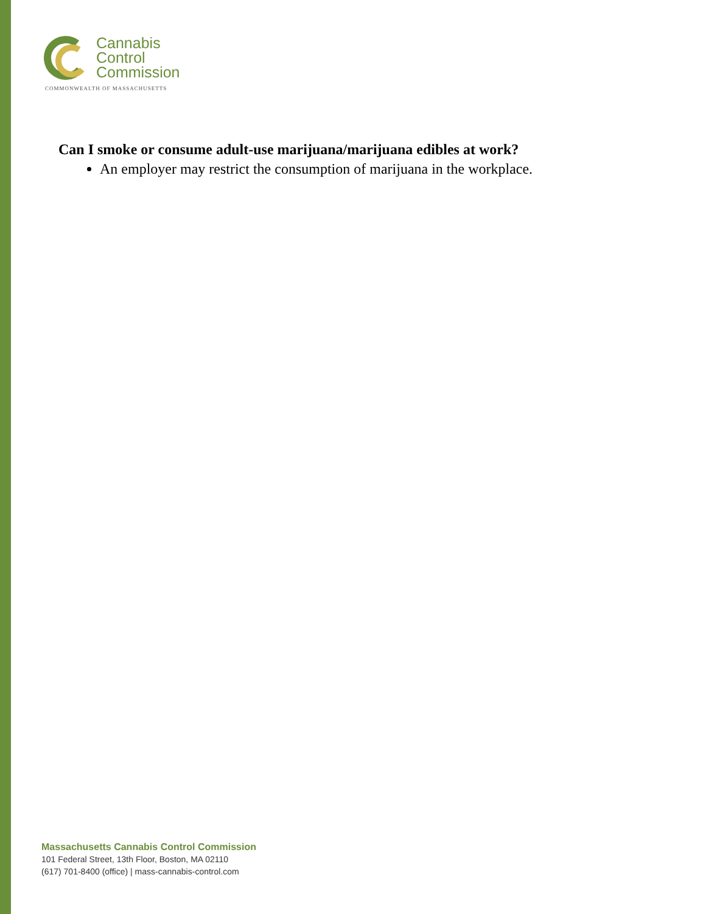Cannabis
Control
Commission
COMMONWEALTH OF MASSACHUSETTS
Can I smoke or consume adult-use marijuana/marijuana edibles at work?
An employer may restrict the consumption of marijuana in the workplace.
Massachusetts Cannabis Control Commission
101 Federal Street, 13th Floor, Boston, MA 02110
(617) 701-8400 (office) | mass-cannabis-control.com